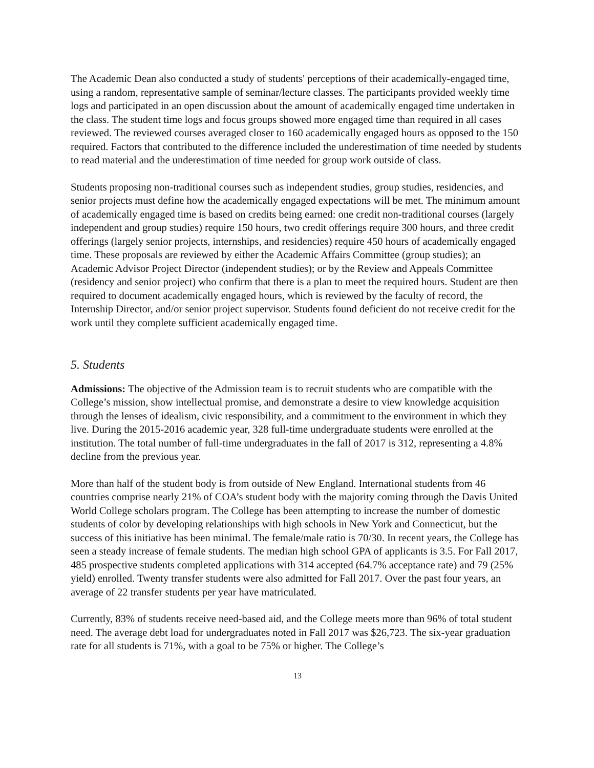The Academic Dean also conducted a study of students' perceptions of their academically-engaged time, using a random, representative sample of seminar/lecture classes. The participants provided weekly time logs and participated in an open discussion about the amount of academically engaged time undertaken in the class. The student time logs and focus groups showed more engaged time than required in all cases reviewed. The reviewed courses averaged closer to 160 academically engaged hours as opposed to the 150 required. Factors that contributed to the difference included the underestimation of time needed by students to read material and the underestimation of time needed for group work outside of class.
Students proposing non-traditional courses such as independent studies, group studies, residencies, and senior projects must define how the academically engaged expectations will be met. The minimum amount of academically engaged time is based on credits being earned: one credit non-traditional courses (largely independent and group studies) require 150 hours, two credit offerings require 300 hours, and three credit offerings (largely senior projects, internships, and residencies) require 450 hours of academically engaged time. These proposals are reviewed by either the Academic Affairs Committee (group studies); an Academic Advisor Project Director (independent studies); or by the Review and Appeals Committee (residency and senior project) who confirm that there is a plan to meet the required hours. Student are then required to document academically engaged hours, which is reviewed by the faculty of record, the Internship Director, and/or senior project supervisor. Students found deficient do not receive credit for the work until they complete sufficient academically engaged time.
5. Students
Admissions: The objective of the Admission team is to recruit students who are compatible with the College’s mission, show intellectual promise, and demonstrate a desire to view knowledge acquisition through the lenses of idealism, civic responsibility, and a commitment to the environment in which they live. During the 2015-2016 academic year, 328 full-time undergraduate students were enrolled at the institution. The total number of full-time undergraduates in the fall of 2017 is 312, representing a 4.8% decline from the previous year.
More than half of the student body is from outside of New England. International students from 46 countries comprise nearly 21% of COA’s student body with the majority coming through the Davis United World College scholars program. The College has been attempting to increase the number of domestic students of color by developing relationships with high schools in New York and Connecticut, but the success of this initiative has been minimal. The female/male ratio is 70/30. In recent years, the College has seen a steady increase of female students. The median high school GPA of applicants is 3.5. For Fall 2017, 485 prospective students completed applications with 314 accepted (64.7% acceptance rate) and 79 (25% yield) enrolled. Twenty transfer students were also admitted for Fall 2017. Over the past four years, an average of 22 transfer students per year have matriculated.
Currently, 83% of students receive need-based aid, and the College meets more than 96% of total student need. The average debt load for undergraduates noted in Fall 2017 was $26,723. The six-year graduation rate for all students is 71%, with a goal to be 75% or higher. The College’s
13